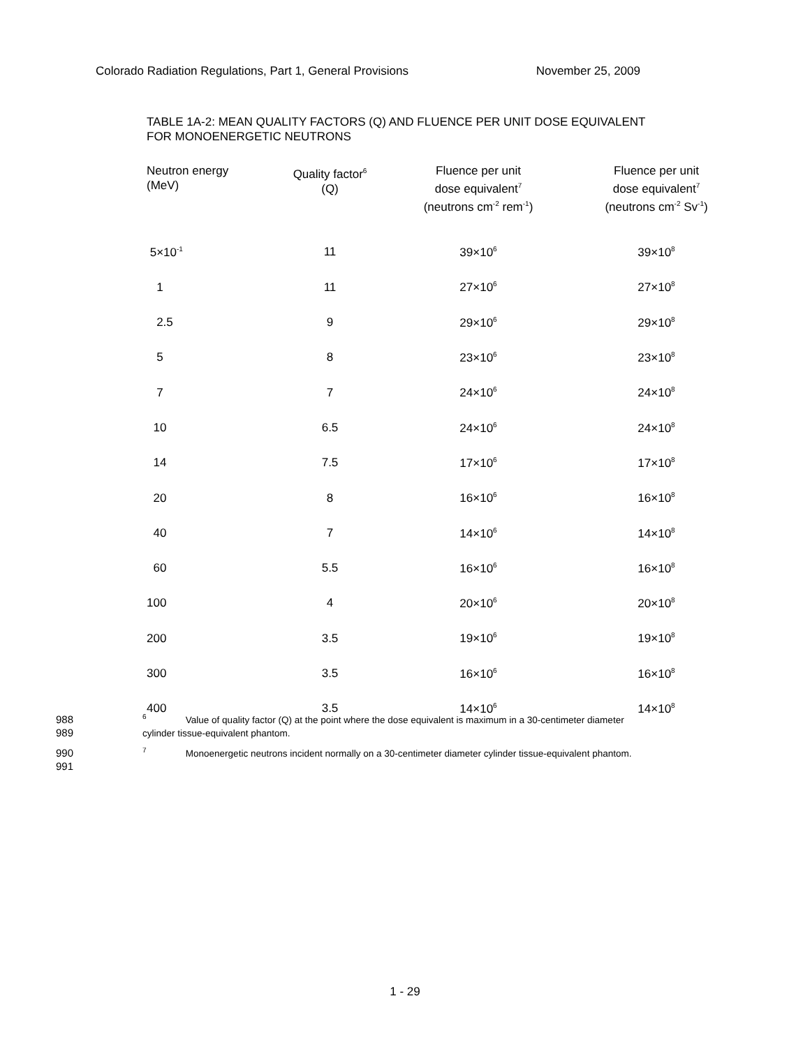Colorado Radiation Regulations, Part 1, General Provisions November 25, 2009
TABLE 1A-2: MEAN QUALITY FACTORS (Q) AND FLUENCE PER UNIT DOSE EQUIVALENT
FOR MONOENERGETIC NEUTRONS
| Neutron energy (MeV) | Quality factor<sup>6</sup> (Q) | Fluence per unit dose equivalent<sup>7</sup> (neutrons cm<sup>-2</sup> rem<sup>-1</sup>) | Fluence per unit dose equivalent<sup>7</sup> (neutrons cm<sup>-2</sup> Sv<sup>-1</sup>) |
| --- | --- | --- | --- |
| 5×10<sup>-1</sup> | 11 | 39×10<sup>6</sup> | 39×10<sup>8</sup> |
| 1 | 11 | 27×10<sup>6</sup> | 27×10<sup>8</sup> |
| 2.5 | 9 | 29×10<sup>6</sup> | 29×10<sup>8</sup> |
| 5 | 8 | 23×10<sup>6</sup> | 23×10<sup>8</sup> |
| 7 | 7 | 24×10<sup>6</sup> | 24×10<sup>8</sup> |
| 10 | 6.5 | 24×10<sup>6</sup> | 24×10<sup>8</sup> |
| 14 | 7.5 | 17×10<sup>6</sup> | 17×10<sup>8</sup> |
| 20 | 8 | 16×10<sup>6</sup> | 16×10<sup>8</sup> |
| 40 | 7 | 14×10<sup>6</sup> | 14×10<sup>8</sup> |
| 60 | 5.5 | 16×10<sup>6</sup> | 16×10<sup>8</sup> |
| 100 | 4 | 20×10<sup>6</sup> | 20×10<sup>8</sup> |
| 200 | 3.5 | 19×10<sup>6</sup> | 19×10<sup>8</sup> |
| 300 | 3.5 | 16×10<sup>6</sup> | 16×10<sup>8</sup> |
| 400 | 3.5 | 14×10<sup>6</sup> | 14×10<sup>8</sup> |
988<sup>6</sup> Value of quality factor (Q) at the point where the dose equivalent is maximum in a 30-centimeter diameter
989 cylinder tissue-equivalent phantom.
990<sup>7</sup> Monoenergetic neutrons incident normally on a 30-centimeter diameter cylinder tissue-equivalent phantom.
991
1 - 29